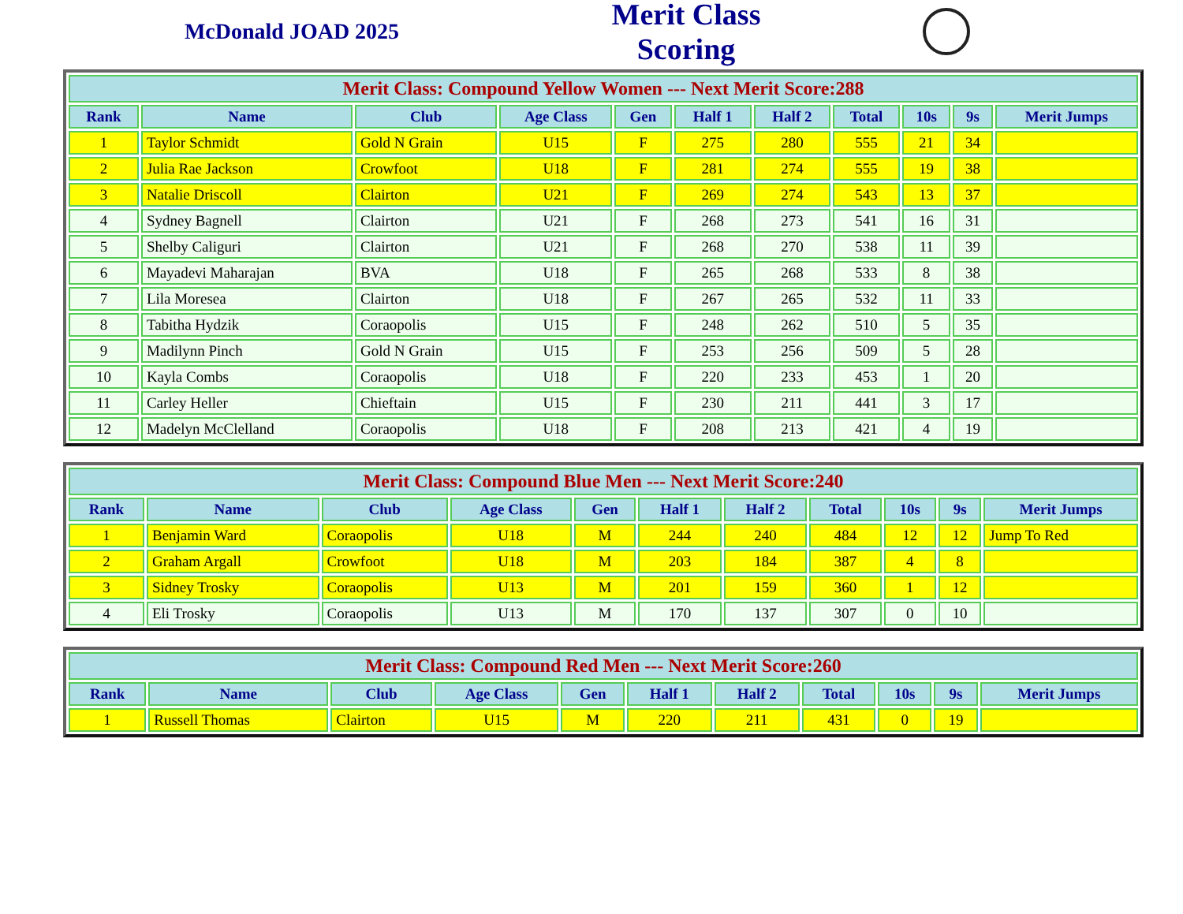McDonald JOAD 2025
Merit Class Scoring
| Merit Class: Compound Yellow Women --- Next Merit Score:288 | | | | | | | | | | |
| Rank | Name | Club | Age Class | Gen | Half 1 | Half 2 | Total | 10s | 9s | Merit Jumps |
| 1 | Taylor Schmidt | Gold N Grain | U15 | F | 275 | 280 | 555 | 21 | 34 | |
| 2 | Julia Rae Jackson | Crowfoot | U18 | F | 281 | 274 | 555 | 19 | 38 | |
| 3 | Natalie Driscoll | Clairton | U21 | F | 269 | 274 | 543 | 13 | 37 | |
| 4 | Sydney Bagnell | Clairton | U21 | F | 268 | 273 | 541 | 16 | 31 | |
| 5 | Shelby Caliguri | Clairton | U21 | F | 268 | 270 | 538 | 11 | 39 | |
| 6 | Mayadevi Maharajan | BVA | U18 | F | 265 | 268 | 533 | 8 | 38 | |
| 7 | Lila Moresea | Clairton | U18 | F | 267 | 265 | 532 | 11 | 33 | |
| 8 | Tabitha Hydzik | Coraopolis | U15 | F | 248 | 262 | 510 | 5 | 35 | |
| 9 | Madilynn Pinch | Gold N Grain | U15 | F | 253 | 256 | 509 | 5 | 28 | |
| 10 | Kayla Combs | Coraopolis | U18 | F | 220 | 233 | 453 | 1 | 20 | |
| 11 | Carley Heller | Chieftain | U15 | F | 230 | 211 | 441 | 3 | 17 | |
| 12 | Madelyn McClelland | Coraopolis | U18 | F | 208 | 213 | 421 | 4 | 19 | |
| Merit Class: Compound Blue Men --- Next Merit Score:240 | | | | | | | | | | |
| Rank | Name | Club | Age Class | Gen | Half 1 | Half 2 | Total | 10s | 9s | Merit Jumps |
| 1 | Benjamin Ward | Coraopolis | U18 | M | 244 | 240 | 484 | 12 | 12 | Jump To Red |
| 2 | Graham Argall | Crowfoot | U18 | M | 203 | 184 | 387 | 4 | 8 | |
| 3 | Sidney Trosky | Coraopolis | U13 | M | 201 | 159 | 360 | 1 | 12 | |
| 4 | Eli Trosky | Coraopolis | U13 | M | 170 | 137 | 307 | 0 | 10 | |
| Merit Class: Compound Red Men --- Next Merit Score:260 | | | | | | | | | | |
| Rank | Name | Club | Age Class | Gen | Half 1 | Half 2 | Total | 10s | 9s | Merit Jumps |
| 1 | Russell Thomas | Clairton | U15 | M | 220 | 211 | 431 | 0 | 19 | |